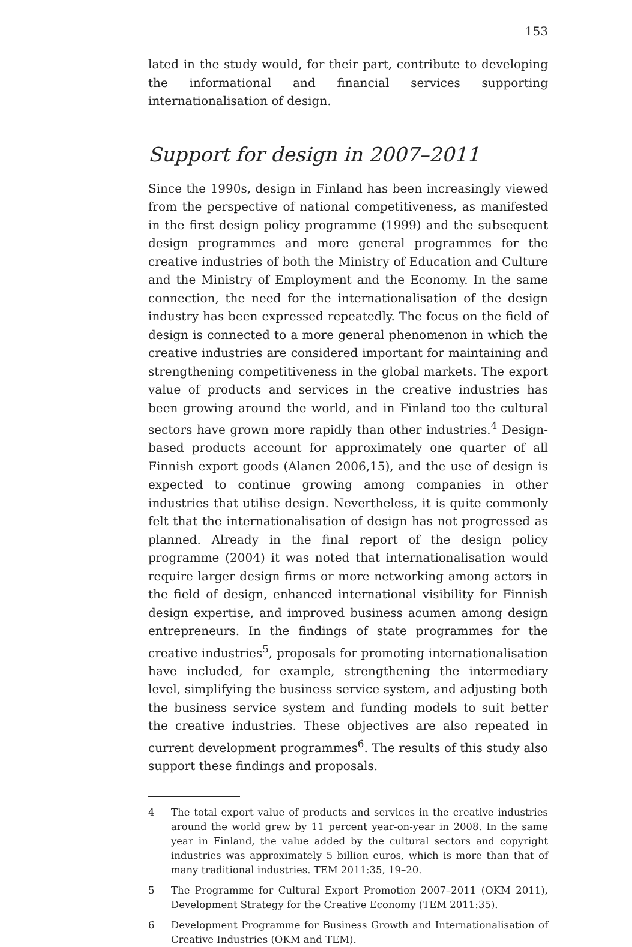153
lated in the study would, for their part, contribute to developing the informational and financial services supporting internationalisation of design.
Support for design in 2007–2011
Since the 1990s, design in Finland has been increasingly viewed from the perspective of national competitiveness, as manifested in the first design policy programme (1999) and the subsequent design programmes and more general programmes for the creative industries of both the Ministry of Education and Culture and the Ministry of Employment and the Economy. In the same connection, the need for the internationalisation of the design industry has been expressed repeatedly. The focus on the field of design is connected to a more general phenomenon in which the creative industries are considered important for maintaining and strengthening competitiveness in the global markets. The export value of products and services in the creative industries has been growing around the world, and in Finland too the cultural sectors have grown more rapidly than other industries.<sup>4</sup> Design-based products account for approximately one quarter of all Finnish export goods (Alanen 2006,15), and the use of design is expected to continue growing among companies in other industries that utilise design. Nevertheless, it is quite commonly felt that the internationalisation of design has not progressed as planned. Already in the final report of the design policy programme (2004) it was noted that internationalisation would require larger design firms or more networking among actors in the field of design, enhanced international visibility for Finnish design expertise, and improved business acumen among design entrepreneurs. In the findings of state programmes for the creative industries<sup>5</sup>, proposals for promoting internationalisation have included, for example, strengthening the intermediary level, simplifying the business service system, and adjusting both the business service system and funding models to suit better the creative industries. These objectives are also repeated in current development programmes<sup>6</sup>. The results of this study also support these findings and proposals.
4 The total export value of products and services in the creative industries around the world grew by 11 percent year-on-year in 2008. In the same year in Finland, the value added by the cultural sectors and copyright industries was approximately 5 billion euros, which is more than that of many traditional industries. TEM 2011:35, 19–20.
5 The Programme for Cultural Export Promotion 2007–2011 (OKM 2011), Development Strategy for the Creative Economy (TEM 2011:35).
6 Development Programme for Business Growth and Internationalisation of Creative Industries (OKM and TEM).